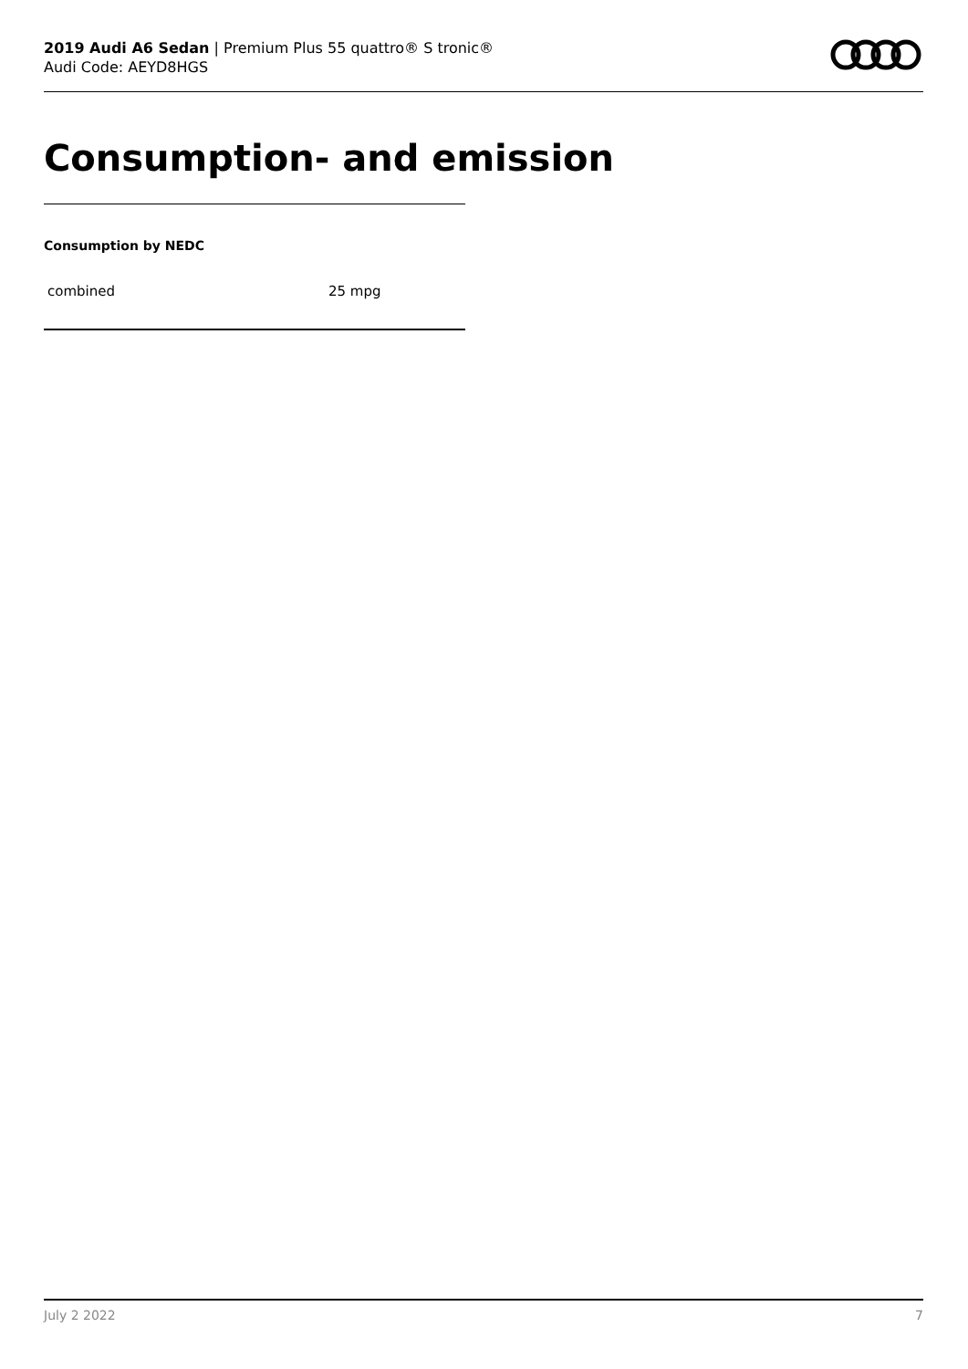2019 Audi A6 Sedan | Premium Plus 55 quattro® S tronic®
Audi Code: AEYD8HGS
Consumption- and emission
Consumption by NEDC
| combined | 25 mpg |
July 2 2022 7